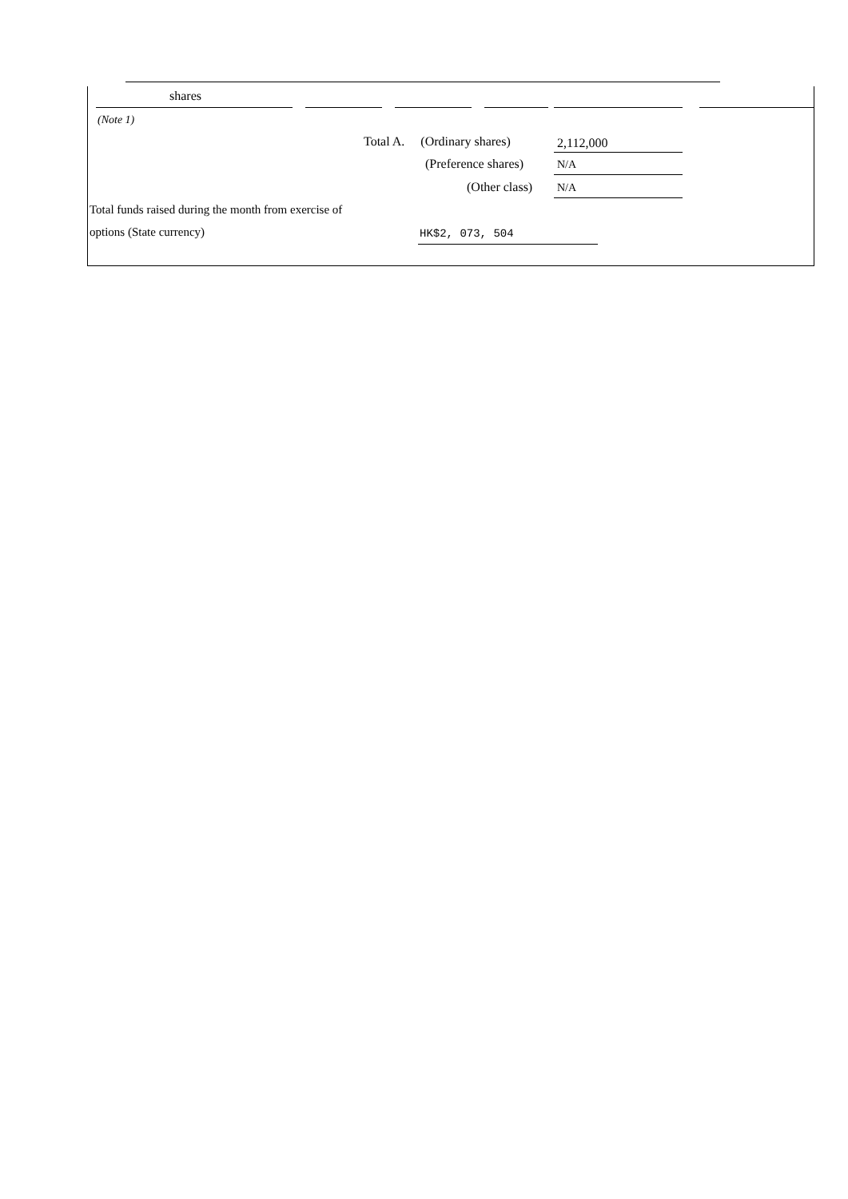shares
(Note 1)
Total A. (Ordinary shares) 2,112,000
(Preference shares) N/A
(Other class) N/A
Total funds raised during the month from exercise of
options (State currency) HK$2, 073, 504